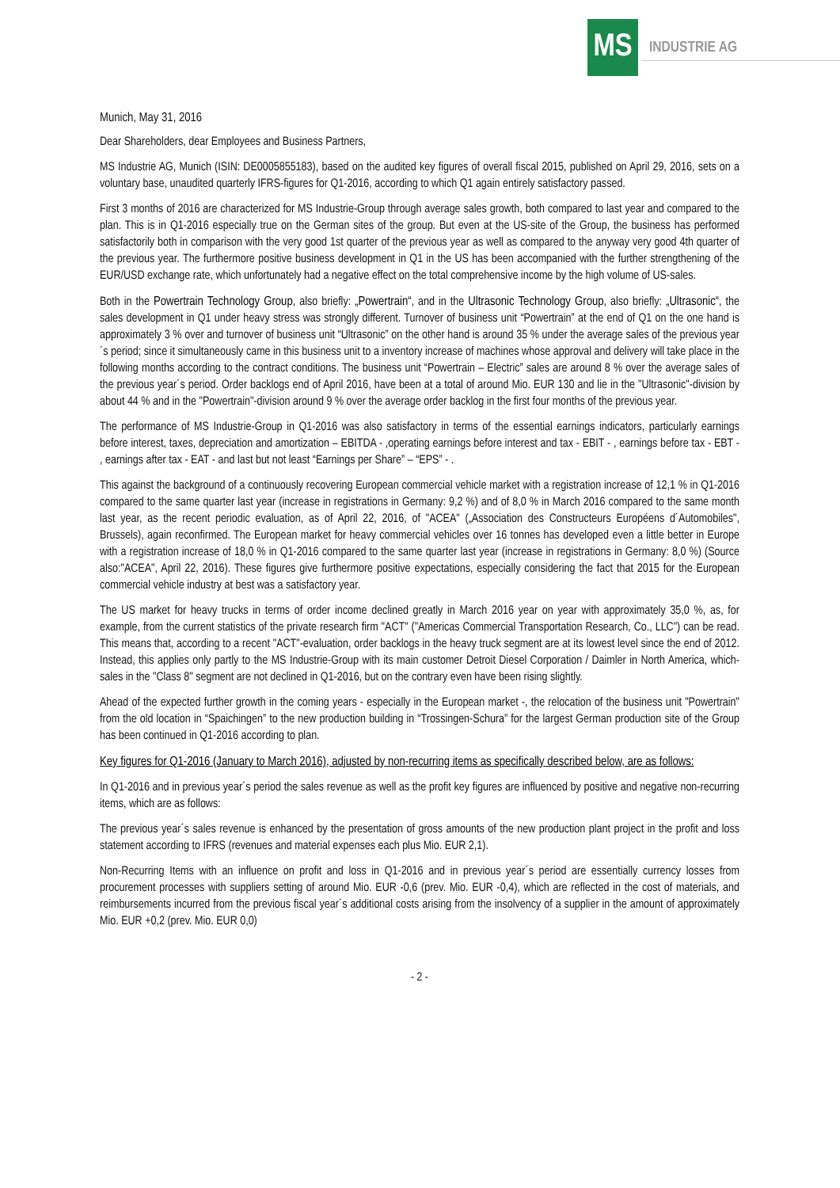MS
INDUSTRIE AG
Munich, May 31, 2016
Dear Shareholders, dear Employees and Business Partners,
MS Industrie AG, Munich (ISIN: DE0005855183), based on the audited key figures of overall fiscal 2015, published on April 29, 2016, sets on a voluntary base, unaudited quarterly IFRS-figures for Q1-2016, according to which Q1 again entirely satisfactory passed.
First 3 months of 2016 are characterized for MS Industrie-Group through average sales growth, both compared to last year and compared to the plan. This is in Q1-2016 especially true on the German sites of the group. But even at the US-site of the Group, the business has performed satisfactorily both in comparison with the very good 1st quarter of the previous year as well as compared to the anyway very good 4th quarter of the previous year. The furthermore positive business development in Q1 in the US has been accompanied with the further strengthening of the EUR/USD exchange rate, which unfortunately had a negative effect on the total comprehensive income by the high volume of US-sales.
Both in the Powertrain Technology Group, also briefly: „Powertrain“, and in the Ultrasonic Technology Group, also briefly: „Ultrasonic“, the sales development in Q1 under heavy stress was strongly different. Turnover of business unit “Powertrain” at the end of Q1 on the one hand is approximately 3 % over and turnover of business unit “Ultrasonic” on the other hand is around 35 % under the average sales of the previous year´s period; since it simultaneously came in this business unit to a inventory increase of machines whose approval and delivery will take place in the following months according to the contract conditions. The business unit “Powertrain – Electric” sales are around 8 % over the average sales of the previous year´s period. Order backlogs end of April 2016, have been at a total of around Mio. EUR 130 and lie in the "Ultrasonic"-division by about 44 % and in the "Powertrain"-division around 9 % over the average order backlog in the first four months of the previous year.
The performance of MS Industrie-Group in Q1-2016 was also satisfactory in terms of the essential earnings indicators, particularly earnings before interest, taxes, depreciation and amortization – EBITDA - ,operating earnings before interest and tax - EBIT - , earnings before tax - EBT - , earnings after tax - EAT - and last but not least “Earnings per Share” – “EPS” - .
This against the background of a continuously recovering European commercial vehicle market with a registration increase of 12,1 % in Q1-2016 compared to the same quarter last year (increase in registrations in Germany: 9,2 %) and of 8,0 % in March 2016 compared to the same month last year, as the recent periodic evaluation, as of April 22, 2016, of "ACEA" („Association des Constructeurs Européens d´Automobiles", Brussels), again reconfirmed. The European market for heavy commercial vehicles over 16 tonnes has developed even a little better in Europe with a registration increase of 18,0 % in Q1-2016 compared to the same quarter last year (increase in registrations in Germany: 8,0 %) (Source also:"ACEA", April 22, 2016). These figures give furthermore positive expectations, especially considering the fact that 2015 for the European commercial vehicle industry at best was a satisfactory year.
The US market for heavy trucks in terms of order income declined greatly in March 2016 year on year with approximately 35,0 %, as, for example, from the current statistics of the private research firm "ACT" ("Americas Commercial Transportation Research, Co., LLC") can be read. This means that, according to a recent "ACT"-evaluation, order backlogs in the heavy truck segment are at its lowest level since the end of 2012. Instead, this applies only partly to the MS Industrie-Group with its main customer Detroit Diesel Corporation / Daimler in North America, which-sales in the "Class 8" segment are not declined in Q1-2016, but on the contrary even have been rising slightly.
Ahead of the expected further growth in the coming years - especially in the European market -, the relocation of the business unit "Powertrain" from the old location in “Spaichingen” to the new production building in “Trossingen-Schura” for the largest German production site of the Group has been continued in Q1-2016 according to plan.
Key figures for Q1-2016 (January to March 2016), adjusted by non-recurring items as specifically described below, are as follows:
In Q1-2016 and in previous year´s period the sales revenue as well as the profit key figures are influenced by positive and negative non-recurring items, which are as follows:
The previous year´s sales revenue is enhanced by the presentation of gross amounts of the new production plant project in the profit and loss statement according to IFRS (revenues and material expenses each plus Mio. EUR 2,1).
Non-Recurring Items with an influence on profit and loss in Q1-2016 and in previous year´s period are essentially currency losses from procurement processes with suppliers setting of around Mio. EUR -0,6 (prev. Mio. EUR -0,4), which are reflected in the cost of materials, and reimbursements incurred from the previous fiscal year´s additional costs arising from the insolvency of a supplier in the amount of approximately Mio. EUR +0,2 (prev. Mio. EUR 0,0)
- 2 -